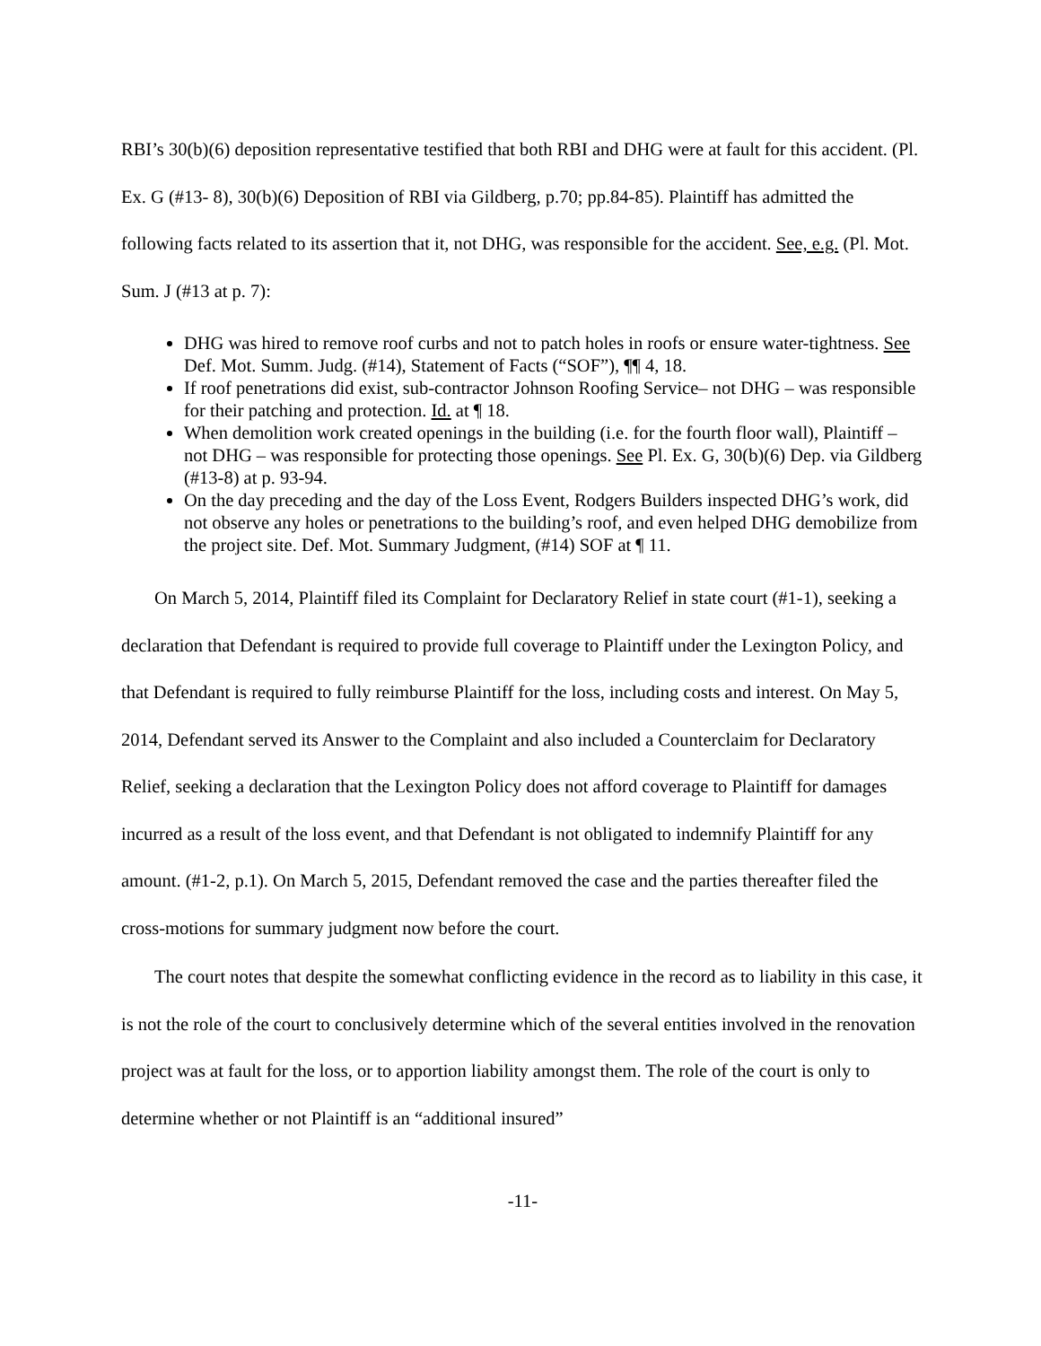RBI’s 30(b)(6) deposition representative testified that both RBI and DHG were at fault for this accident. (Pl. Ex. G (#13- 8), 30(b)(6) Deposition of RBI via Gildberg, p.70; pp.84-85). Plaintiff has admitted the following facts related to its assertion that it, not DHG, was responsible for the accident. See, e.g. (Pl. Mot. Sum. J (#13 at p. 7):
DHG was hired to remove roof curbs and not to patch holes in roofs or ensure water-tightness. See Def. Mot. Summ. Judg. (#14), Statement of Facts (“SOF”), ¶¶ 4, 18.
If roof penetrations did exist, sub-contractor Johnson Roofing Service– not DHG – was responsible for their patching and protection. Id. at ¶ 18.
When demolition work created openings in the building (i.e. for the fourth floor wall), Plaintiff – not DHG – was responsible for protecting those openings. See Pl. Ex. G, 30(b)(6) Dep. via Gildberg (#13-8) at p. 93-94.
On the day preceding and the day of the Loss Event, Rodgers Builders inspected DHG’s work, did not observe any holes or penetrations to the building’s roof, and even helped DHG demobilize from the project site. Def. Mot. Summary Judgment, (#14) SOF at ¶ 11.
On March 5, 2014, Plaintiff filed its Complaint for Declaratory Relief in state court (#1-1), seeking a declaration that Defendant is required to provide full coverage to Plaintiff under the Lexington Policy, and that Defendant is required to fully reimburse Plaintiff for the loss, including costs and interest. On May 5, 2014, Defendant served its Answer to the Complaint and also included a Counterclaim for Declaratory Relief, seeking a declaration that the Lexington Policy does not afford coverage to Plaintiff for damages incurred as a result of the loss event, and that Defendant is not obligated to indemnify Plaintiff for any amount. (#1-2, p.1). On March 5, 2015, Defendant removed the case and the parties thereafter filed the cross-motions for summary judgment now before the court.
The court notes that despite the somewhat conflicting evidence in the record as to liability in this case, it is not the role of the court to conclusively determine which of the several entities involved in the renovation project was at fault for the loss, or to apportion liability amongst them. The role of the court is only to determine whether or not Plaintiff is an “additional insured”
-11-